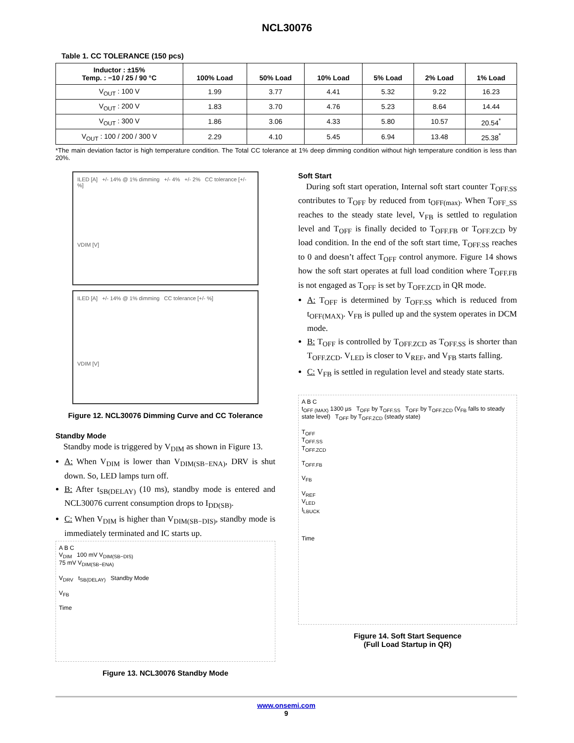NCL30076
Table 1. CC TOLERANCE (150 pcs)
| Inductor : ±15% Temp. : −10 / 25 / 90 °C | 100% Load | 50% Load | 10% Load | 5% Load | 2% Load | 1% Load |
| --- | --- | --- | --- | --- | --- | --- |
| V<sub>OUT</sub> : 100 V | 1.99 | 3.77 | 4.41 | 5.32 | 9.22 | 16.23 |
| V<sub>OUT</sub> : 200 V | 1.83 | 3.70 | 4.76 | 5.23 | 8.64 | 14.44 |
| V<sub>OUT</sub> : 300 V | 1.86 | 3.06 | 4.33 | 5.80 | 10.57 | 20.54<sup>*</sup> |
| V<sub>OUT</sub> : 100 / 200 / 300 V | 2.29 | 4.10 | 5.45 | 6.94 | 13.48 | 25.38<sup>*</sup> |
*The main deviation factor is high temperature condition. The Total CC tolerance at 1% deep dimming condition without high temperature condition is less than 20%.
ILED [A] +/- 14% @ 1% dimming +/- 4% +/- 2% CC tolerance [+/- %]
VDIM [V]
ILED [A] +/- 14% @ 1% dimming CC tolerance [+/- %]
VDIM [V]
Figure 12. NCL30076 Dimming Curve and CC Tolerance
Standby Mode
Standby mode is triggered by V<sub>DIM</sub> as shown in Figure 13.
A: When V<sub>DIM</sub> is lower than V<sub>DIM(SB−ENA)</sub>, DRV is shut down. So, LED lamps turn off.
B: After t<sub>SB(DELAY)</sub> (10 ms), standby mode is entered and NCL30076 current consumption drops to I<sub>DD(SB)</sub>.
C: When V<sub>DIM</sub> is higher than V<sub>DIM(SB−DIS)</sub>, standby mode is immediately terminated and IC starts up.
A B C
V<sub>DIM</sub> 100 mV V<sub>DIM(SB−DIS)</sub>
75 mV V<sub>DIM(SB−ENA)</sub>
V<sub>DRV</sub> t<sub>SB(DELAY)</sub> Standby Mode
V<sub>FB</sub>
Time
Figure 13. NCL30076 Standby Mode
Soft Start
During soft start operation, Internal soft start counter T<sub>OFF.SS</sub> contributes to T<sub>OFF</sub> by reduced from t<sub>OFF(max)</sub>. When T<sub>OFF_SS</sub> reaches to the steady state level, V<sub>FB</sub> is settled to regulation level and T<sub>OFF</sub> is finally decided to T<sub>OFF.FB</sub> or T<sub>OFF.ZCD</sub> by load condition. In the end of the soft start time, T<sub>OFF.SS</sub> reaches to 0 and doesn’t affect T<sub>OFF</sub> control anymore. Figure 14 shows how the soft start operates at full load condition where T<sub>OFF.FB</sub> is not engaged as T<sub>OFF</sub> is set by T<sub>OFF.ZCD</sub> in QR mode.
A: T<sub>OFF</sub> is determined by T<sub>OFF.SS</sub> which is reduced from t<sub>OFF(MAX)</sub>. V<sub>FB</sub> is pulled up and the system operates in DCM mode.
B: T<sub>OFF</sub> is controlled by T<sub>OFF.ZCD</sub> as T<sub>OFF.SS</sub> is shorter than T<sub>OFF.ZCD</sub>. V<sub>LED</sub> is closer to V<sub>REF</sub>, and V<sub>FB</sub> starts falling.
C: V<sub>FB</sub> is settled in regulation level and steady state starts.
A B C
t<sub>OFF (MAX)</sub> 1300 µs T<sub>OFF</sub> by T<sub>OFF.SS</sub> T<sub>OFF</sub> by T<sub>OFF.ZCD</sub> (V<sub>FB</sub> falls to steady state level) T<sub>OFF</sub> by T<sub>OFF.ZCD</sub> (steady state)
T<sub>OFF</sub>
T<sub>OFF.SS</sub>
T<sub>OFF.ZCD</sub>
T<sub>OFF.FB</sub>
V<sub>FB</sub>
V<sub>REF</sub>
V<sub>LED</sub>
I<sub>LBUCK</sub>
Time
Figure 14. Soft Start Sequence
(Full Load Startup in QR)
www.onsemi.com
9